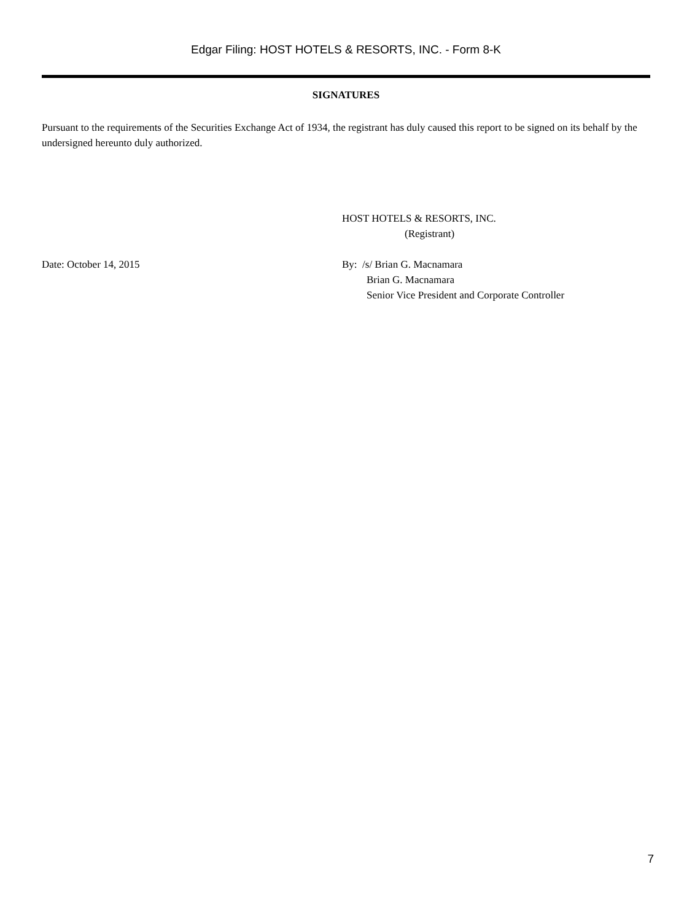Edgar Filing: HOST HOTELS & RESORTS, INC. - Form 8-K
SIGNATURES
Pursuant to the requirements of the Securities Exchange Act of 1934, the registrant has duly caused this report to be signed on its behalf by the undersigned hereunto duly authorized.
Date: October 14, 2015
HOST HOTELS & RESORTS, INC.
(Registrant)
By: /s/ Brian G. Macnamara
Brian G. Macnamara
Senior Vice President and Corporate Controller
7